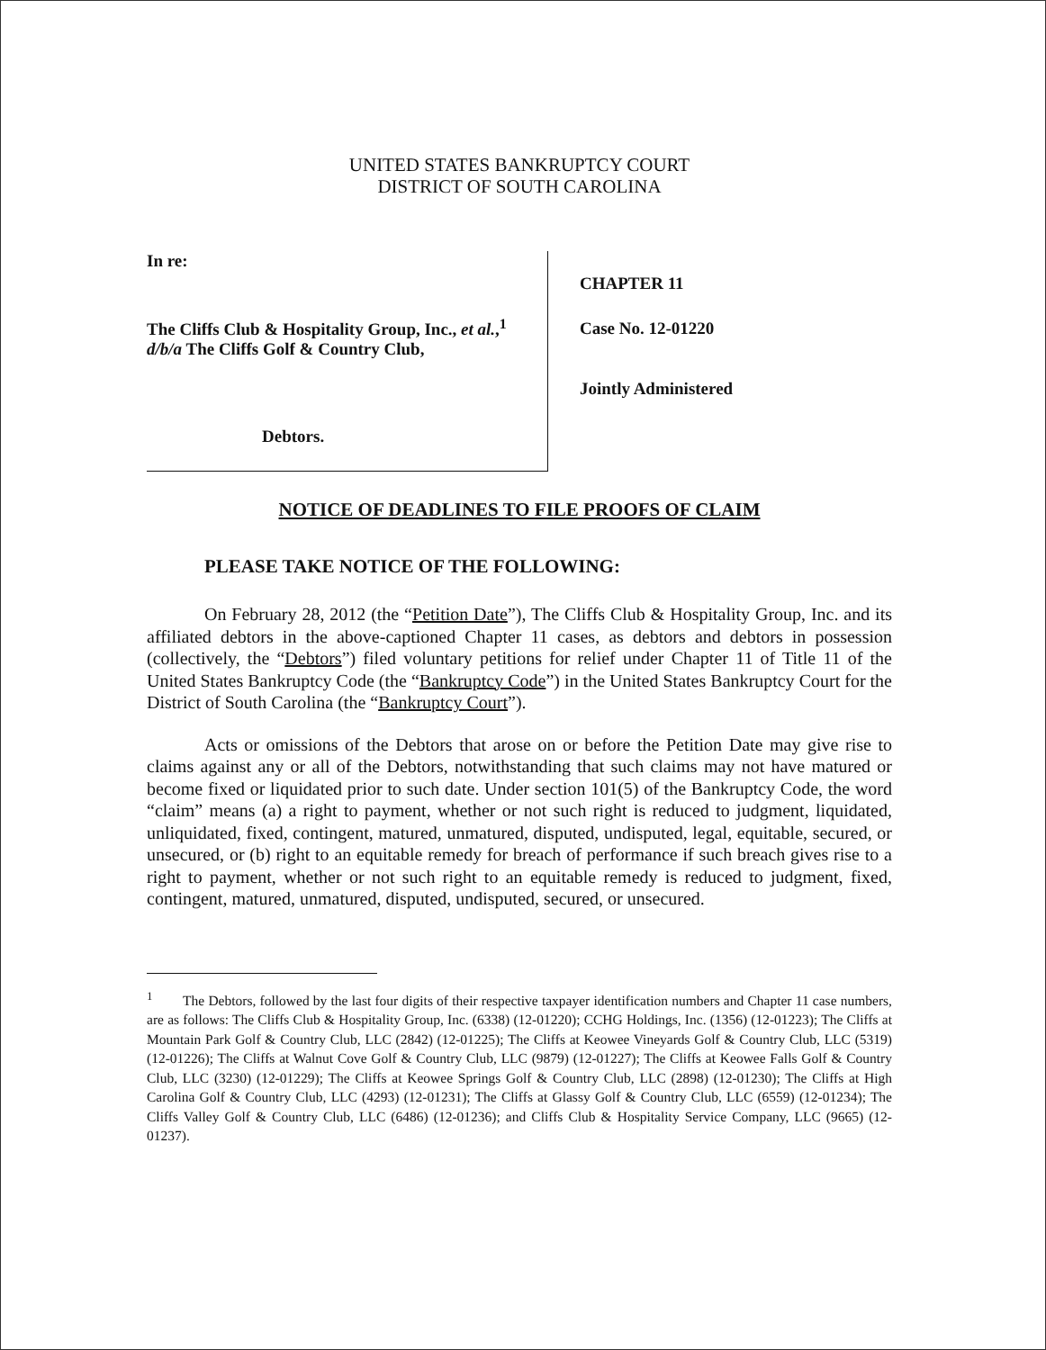UNITED STATES BANKRUPTCY COURT
DISTRICT OF SOUTH CAROLINA
In re:
The Cliffs Club & Hospitality Group, Inc., et al.,<sup>1</sup>
d/b/a The Cliffs Golf & Country Club,
Debtors.
CHAPTER 11
Case No. 12-01220
Jointly Administered
NOTICE OF DEADLINES TO FILE PROOFS OF CLAIM
PLEASE TAKE NOTICE OF THE FOLLOWING:
On February 28, 2012 (the “Petition Date”), The Cliffs Club & Hospitality Group, Inc. and its affiliated debtors in the above-captioned Chapter 11 cases, as debtors and debtors in possession (collectively, the “Debtors”) filed voluntary petitions for relief under Chapter 11 of Title 11 of the United States Bankruptcy Code (the “Bankruptcy Code”) in the United States Bankruptcy Court for the District of South Carolina (the “Bankruptcy Court”).
Acts or omissions of the Debtors that arose on or before the Petition Date may give rise to claims against any or all of the Debtors, notwithstanding that such claims may not have matured or become fixed or liquidated prior to such date. Under section 101(5) of the Bankruptcy Code, the word “claim” means (a) a right to payment, whether or not such right is reduced to judgment, liquidated, unliquidated, fixed, contingent, matured, unmatured, disputed, undisputed, legal, equitable, secured, or unsecured, or (b) right to an equitable remedy for breach of performance if such breach gives rise to a right to payment, whether or not such right to an equitable remedy is reduced to judgment, fixed, contingent, matured, unmatured, disputed, undisputed, secured, or unsecured.
<sup>1</sup> The Debtors, followed by the last four digits of their respective taxpayer identification numbers and Chapter 11 case numbers, are as follows: The Cliffs Club & Hospitality Group, Inc. (6338) (12-01220); CCHG Holdings, Inc. (1356) (12-01223); The Cliffs at Mountain Park Golf & Country Club, LLC (2842) (12-01225); The Cliffs at Keowee Vineyards Golf & Country Club, LLC (5319) (12-01226); The Cliffs at Walnut Cove Golf & Country Club, LLC (9879) (12-01227); The Cliffs at Keowee Falls Golf & Country Club, LLC (3230) (12-01229); The Cliffs at Keowee Springs Golf & Country Club, LLC (2898) (12-01230); The Cliffs at High Carolina Golf & Country Club, LLC (4293) (12-01231); The Cliffs at Glassy Golf & Country Club, LLC (6559) (12-01234); The Cliffs Valley Golf & Country Club, LLC (6486) (12-01236); and Cliffs Club & Hospitality Service Company, LLC (9665) (12-01237).